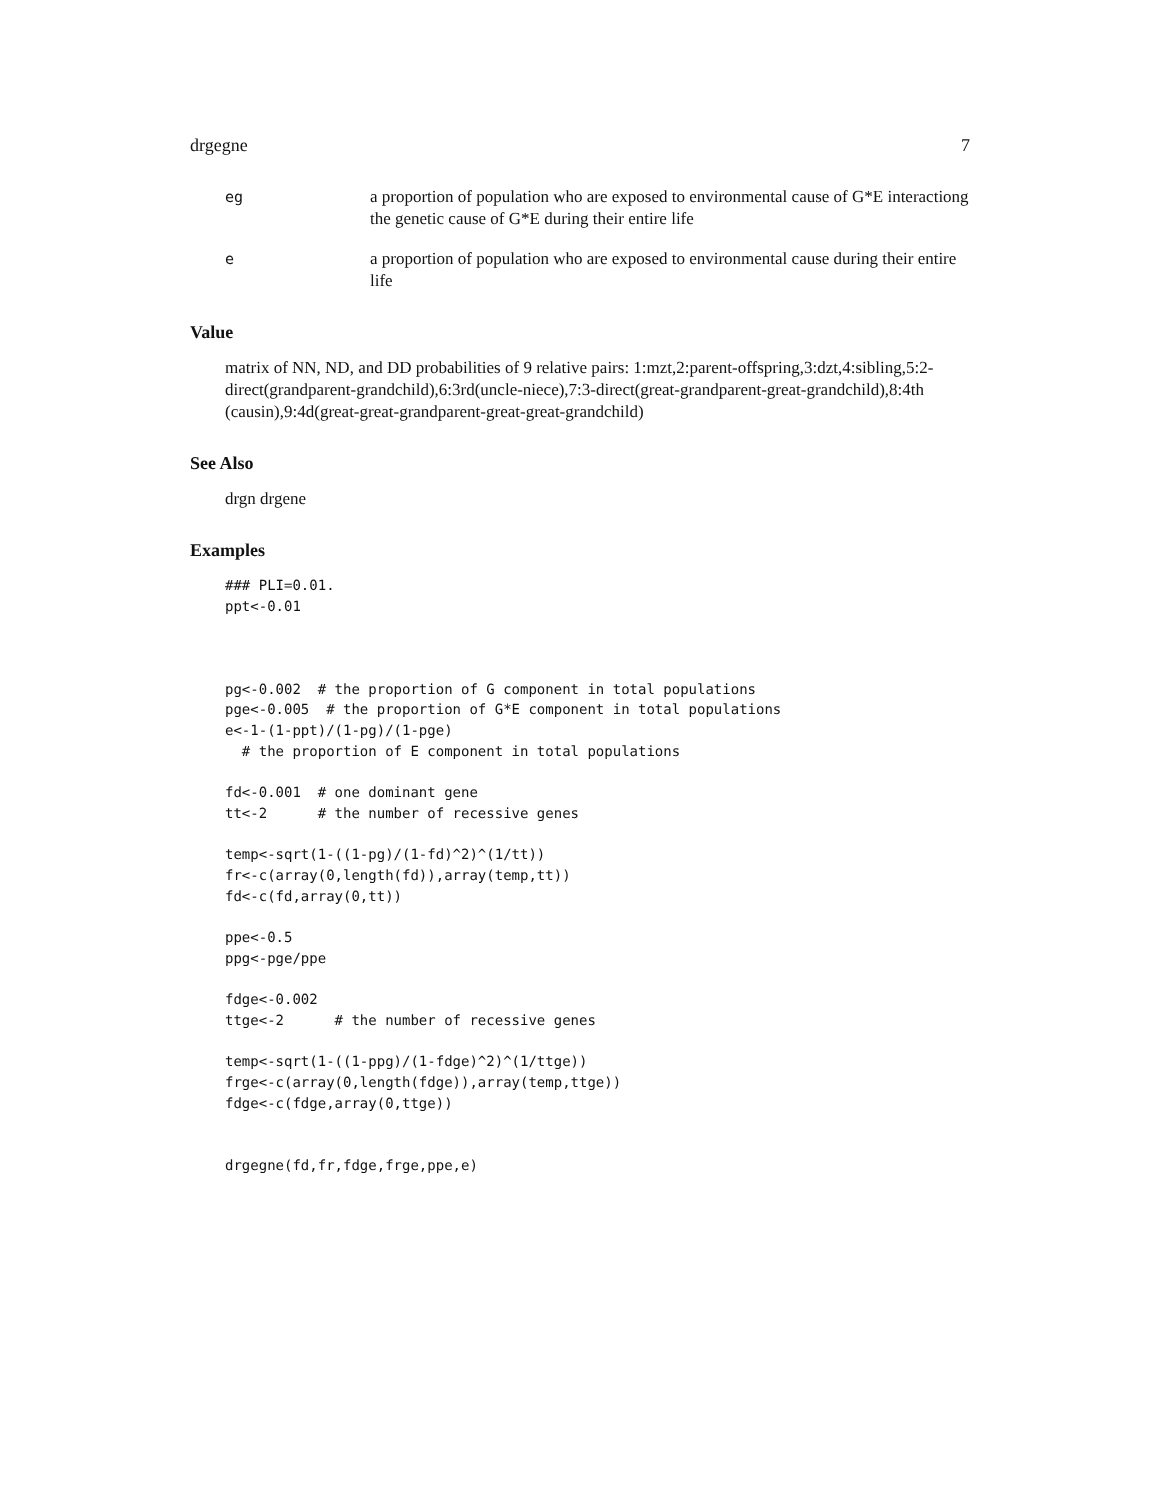drgegne 7
eg a proportion of population who are exposed to environmental cause of G*E interactiong the genetic cause of G*E during their entire life
e a proportion of population who are exposed to environmental cause during their entire life
Value
matrix of NN, ND, and DD probabilities of 9 relative pairs: 1:mzt,2:parent-offspring,3:dzt,4:sibling,5:2-direct(grandparent-grandchild),6:3rd(uncle-niece),7:3-direct(great-grandparent-great-grandchild),8:4th (causin),9:4d(great-great-grandparent-great-great-grandchild)
See Also
drgn drgene
Examples
### PLI=0.01.
ppt<-0.01



pg<-0.002  # the proportion of G component in total populations
pge<-0.005  # the proportion of G*E component in total populations
e<-1-(1-ppt)/(1-pg)/(1-pge)
  # the proportion of E component in total populations

fd<-0.001  # one dominant gene
tt<-2      # the number of recessive genes

temp<-sqrt(1-((1-pg)/(1-fd)^2)^(1/tt))
fr<-c(array(0,length(fd)),array(temp,tt))
fd<-c(fd,array(0,tt))

ppe<-0.5
ppg<-pge/ppe

fdge<-0.002
ttge<-2      # the number of recessive genes

temp<-sqrt(1-((1-ppg)/(1-fdge)^2)^(1/ttge))
frge<-c(array(0,length(fdge)),array(temp,ttge))
fdge<-c(fdge,array(0,ttge))


drgegne(fd,fr,fdge,frge,ppe,e)